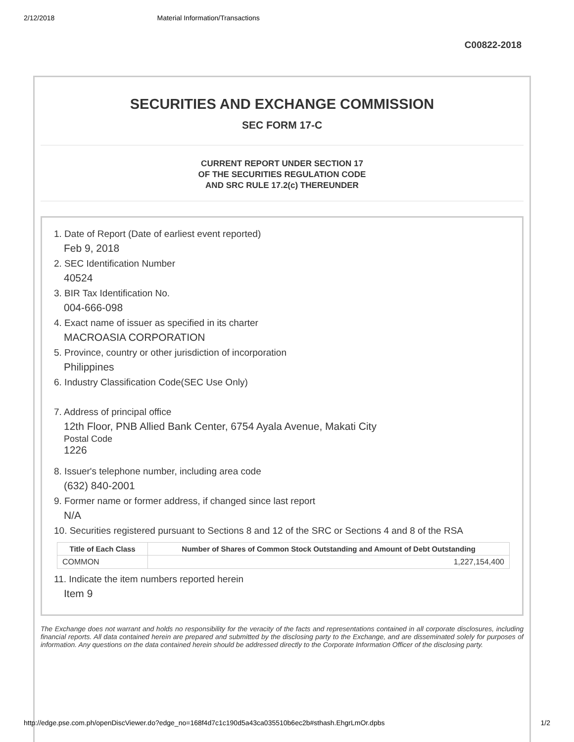2/12/2018 Material Information/Transactions
C00822-2018
SECURITIES AND EXCHANGE COMMISSION
SEC FORM 17-C
CURRENT REPORT UNDER SECTION 17
OF THE SECURITIES REGULATION CODE
AND SRC RULE 17.2(c) THEREUNDER
1. Date of Report (Date of earliest event reported)
Feb 9, 2018
2. SEC Identification Number
40524
3. BIR Tax Identification No.
004-666-098
4. Exact name of issuer as specified in its charter
MACROASIA CORPORATION
5. Province, country or other jurisdiction of incorporation
Philippines
6. Industry Classification Code(SEC Use Only)
7. Address of principal office
12th Floor, PNB Allied Bank Center, 6754 Ayala Avenue, Makati City
Postal Code
1226
8. Issuer's telephone number, including area code
(632) 840-2001
9. Former name or former address, if changed since last report
N/A
10. Securities registered pursuant to Sections 8 and 12 of the SRC or Sections 4 and 8 of the RSA
| Title of Each Class | Number of Shares of Common Stock Outstanding and Amount of Debt Outstanding |
| --- | --- |
| COMMON | 1,227,154,400 |
11. Indicate the item numbers reported herein
Item 9
The Exchange does not warrant and holds no responsibility for the veracity of the facts and representations contained in all corporate disclosures, including financial reports. All data contained herein are prepared and submitted by the disclosing party to the Exchange, and are disseminated solely for purposes of information. Any questions on the data contained herein should be addressed directly to the Corporate Information Officer of the disclosing party.
http://edge.pse.com.ph/openDiscViewer.do?edge_no=168f4d7c1c190d5a43ca035510b6ec2b#sthash.EhgrLmOr.dpbs 1/2